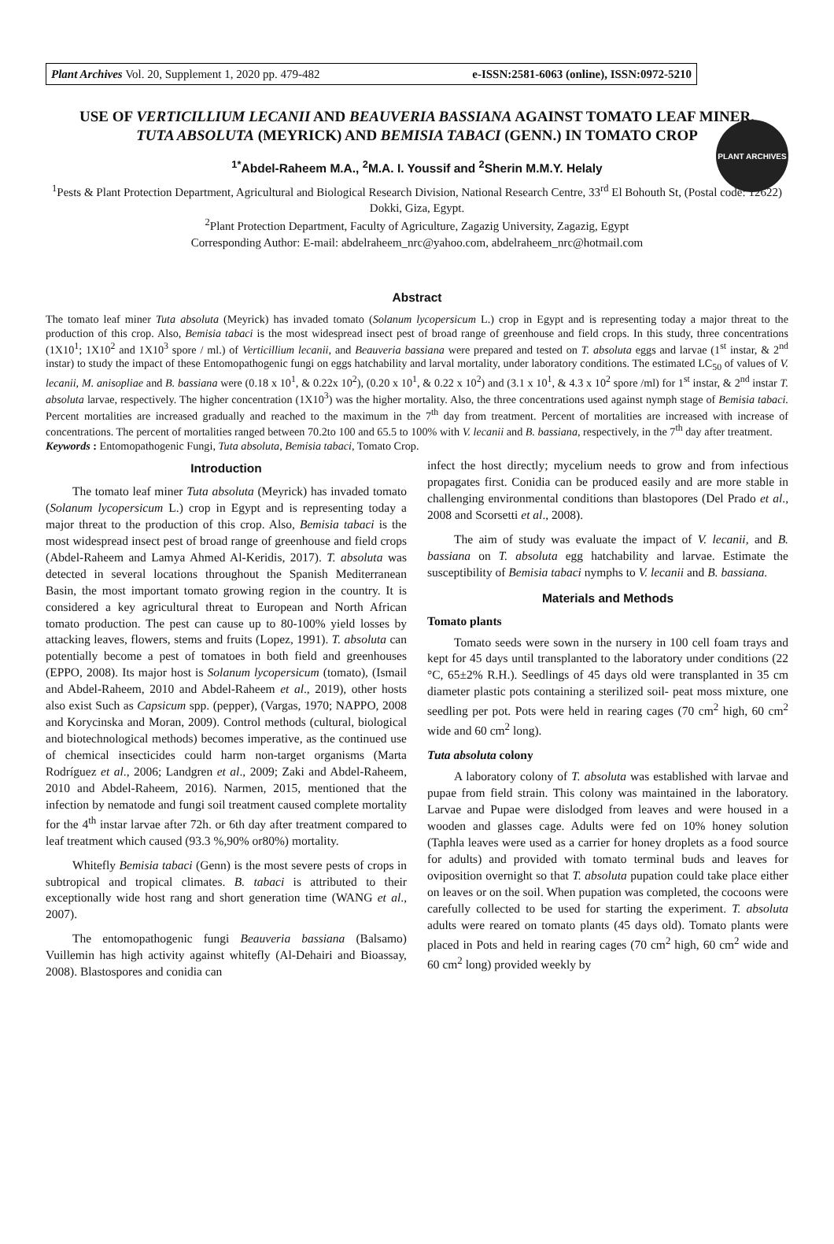Plant Archives Vol. 20, Supplement 1, 2020 pp. 479-482 e-ISSN:2581-6063 (online), ISSN:0972-5210
PLANT ARCHIVES
USE OF VERTICILLIUM LECANII AND BEAUVERIA BASSIANA AGAINST TOMATO LEAF MINER, TUTA ABSOLUTA (MEYRICK) AND BEMISIA TABACI (GENN.) IN TOMATO CROP
<sup>1*</sup>Abdel-Raheem M.A., <sup>2</sup>M.A. I. Youssif and <sup>2</sup>Sherin M.M.Y. Helaly
<sup>1</sup> Pests & Plant Protection Department, Agricultural and Biological Research Division, National Research Centre, 33<sup>rd</sup> El Bohouth St, (Postal code: 12622) Dokki, Giza, Egypt.
<sup>2</sup> Plant Protection Department, Faculty of Agriculture, Zagazig University, Zagazig, Egypt
Corresponding Author: E-mail: abdelraheem_nrc@yahoo.com, abdelraheem_nrc@hotmail.com
Abstract
The tomato leaf miner Tuta absoluta (Meyrick) has invaded tomato (Solanum lycopersicum L.) crop in Egypt and is representing today a major threat to the production of this crop. Also, Bemisia tabaci is the most widespread insect pest of broad range of greenhouse and field crops. In this study, three concentrations (1X10<sup>1</sup>; 1X10<sup>2</sup> and 1X10<sup>3</sup> spore / ml.) of Verticillium lecanii, and Beauveria bassiana were prepared and tested on T. absoluta eggs and larvae (1<sup>st</sup> instar, & 2<sup>nd</sup> instar) to study the impact of these Entomopathogenic fungi on eggs hatchability and larval mortality, under laboratory conditions. The estimated LC<sub>50</sub> of values of V. lecanii, M. anisopliae and B. bassiana were (0.18 x 10<sup>1</sup>, & 0.22x 10<sup>2</sup>), (0.20 x 10<sup>1</sup>, & 0.22 x 10<sup>2</sup>) and (3.1 x 10<sup>1</sup>, & 4.3 x 10<sup>2</sup> spore /ml) for 1<sup>st</sup> instar, & 2<sup>nd</sup> instar T. absoluta larvae, respectively. The higher concentration (1X10<sup>3</sup>) was the higher mortality. Also, the three concentrations used against nymph stage of Bemisia tabaci. Percent mortalities are increased gradually and reached to the maximum in the 7<sup>th</sup> day from treatment. Percent of mortalities are increased with increase of concentrations. The percent of mortalities ranged between 70.2to 100 and 65.5 to 100% with V. lecanii and B. bassiana, respectively, in the 7<sup>th</sup> day after treatment.
Keywords : Entomopathogenic Fungi, Tuta absoluta, Bemisia tabaci, Tomato Crop.
Introduction
The tomato leaf miner Tuta absoluta (Meyrick) has invaded tomato (Solanum lycopersicum L.) crop in Egypt and is representing today a major threat to the production of this crop. Also, Bemisia tabaci is the most widespread insect pest of broad range of greenhouse and field crops (Abdel-Raheem and Lamya Ahmed Al-Keridis, 2017). T. absoluta was detected in several locations throughout the Spanish Mediterranean Basin, the most important tomato growing region in the country. It is considered a key agricultural threat to European and North African tomato production. The pest can cause up to 80-100% yield losses by attacking leaves, flowers, stems and fruits (Lopez, 1991). T. absoluta can potentially become a pest of tomatoes in both field and greenhouses (EPPO, 2008). Its major host is Solanum lycopersicum (tomato), (Ismail and Abdel-Raheem, 2010 and Abdel-Raheem et al., 2019), other hosts also exist Such as Capsicum spp. (pepper), (Vargas, 1970; NAPPO, 2008 and Korycinska and Moran, 2009). Control methods (cultural, biological and biotechnological methods) becomes imperative, as the continued use of chemical insecticides could harm non-target organisms (Marta Rodríguez et al., 2006; Landgren et al., 2009; Zaki and Abdel-Raheem, 2010 and Abdel-Raheem, 2016). Narmen, 2015, mentioned that the infection by nematode and fungi soil treatment caused complete mortality for the 4<sup>th</sup> instar larvae after 72h. or 6th day after treatment compared to leaf treatment which caused (93.3 %,90% or80%) mortality.
Whitefly Bemisia tabaci (Genn) is the most severe pests of crops in subtropical and tropical climates. B. tabaci is attributed to their exceptionally wide host rang and short generation time (WANG et al., 2007).
The entomopathogenic fungi Beauveria bassiana (Balsamo) Vuillemin has high activity against whitefly (Al-Dehairi and Bioassay, 2008). Blastospores and conidia can
infect the host directly; mycelium needs to grow and from infectious propagates first. Conidia can be produced easily and are more stable in challenging environmental conditions than blastopores (Del Prado et al., 2008 and Scorsetti et al., 2008).
The aim of study was evaluate the impact of V. lecanii, and B. bassiana on T. absoluta egg hatchability and larvae. Estimate the susceptibility of Bemisia tabaci nymphs to V. lecanii and B. bassiana.
Materials and Methods
Tomato plants
Tomato seeds were sown in the nursery in 100 cell foam trays and kept for 45 days until transplanted to the laboratory under conditions (22 °C, 65±2% R.H.). Seedlings of 45 days old were transplanted in 35 cm diameter plastic pots containing a sterilized soil- peat moss mixture, one seedling per pot. Pots were held in rearing cages (70 cm<sup>2</sup> high, 60 cm<sup>2</sup> wide and 60 cm<sup>2</sup> long).
Tuta absoluta colony
A laboratory colony of T. absoluta was established with larvae and pupae from field strain. This colony was maintained in the laboratory. Larvae and Pupae were dislodged from leaves and were housed in a wooden and glasses cage. Adults were fed on 10% honey solution (Taphla leaves were used as a carrier for honey droplets as a food source for adults) and provided with tomato terminal buds and leaves for oviposition overnight so that T. absoluta pupation could take place either on leaves or on the soil. When pupation was completed, the cocoons were carefully collected to be used for starting the experiment. T. absoluta adults were reared on tomato plants (45 days old). Tomato plants were placed in Pots and held in rearing cages (70 cm<sup>2</sup> high, 60 cm<sup>2</sup> wide and 60 cm<sup>2</sup> long) provided weekly by